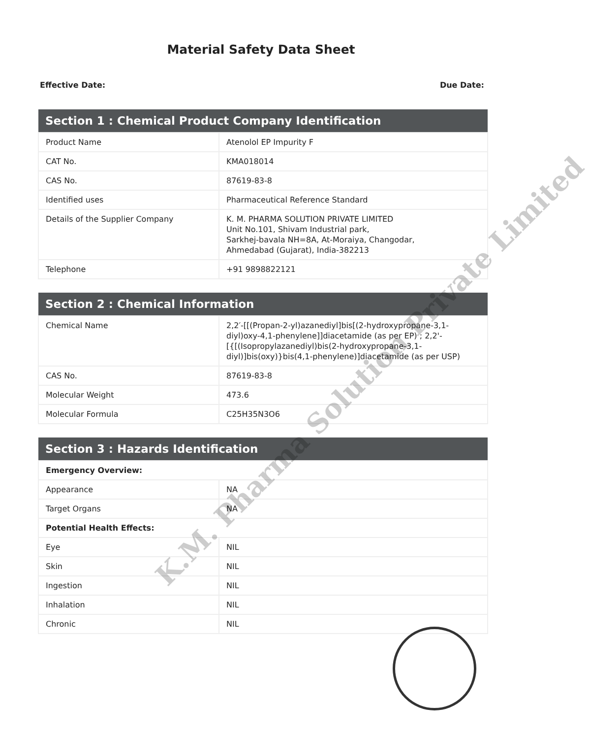Material Safety Data Sheet
Effective Date: Due Date:
| Section 1 : Chemical Product Company Identification | |
| --- | --- |
| Product Name | Atenolol EP Impurity F |
| CAT No. | KMA018014 |
| CAS No. | 87619-83-8 |
| Identified uses | Pharmaceutical Reference Standard |
| Details of the Supplier Company | K. M. PHARMA SOLUTION PRIVATE LIMITED Unit No.101, Shivam Industrial park, Sarkhej-bavala NH=8A, At-Moraiya, Changodar, Ahmedabad (Gujarat), India-382213 |
| Telephone | +91 9898822121 |
| Section 2 : Chemical Information | |
| --- | --- |
| Chemical Name | 2,2′-[[(Propan-2-yl)azanediyl]bis[(2-hydroxypropane-3,1-diyl)oxy-4,1-phenylene]]diacetamide (as per EP) ; 2,2'-[{[(Isopropylazanediyl)bis(2-hydroxypropane-3,1-diyl)]bis(oxy)}bis(4,1-phenylene)]diacetamide (as per USP) |
| CAS No. | 87619-83-8 |
| Molecular Weight | 473.6 |
| Molecular Formula | C25H35N3O6 |
| Section 3 : Hazards Identification | |
| --- | --- |
| Emergency Overview: | |
| Appearance | NA |
| Target Organs | NA |
| Potential Health Effects: | |
| Eye | NIL |
| Skin | NIL |
| Ingestion | NIL |
| Inhalation | NIL |
| Chronic | NIL |
K.M. Pharma Solution Private Limited